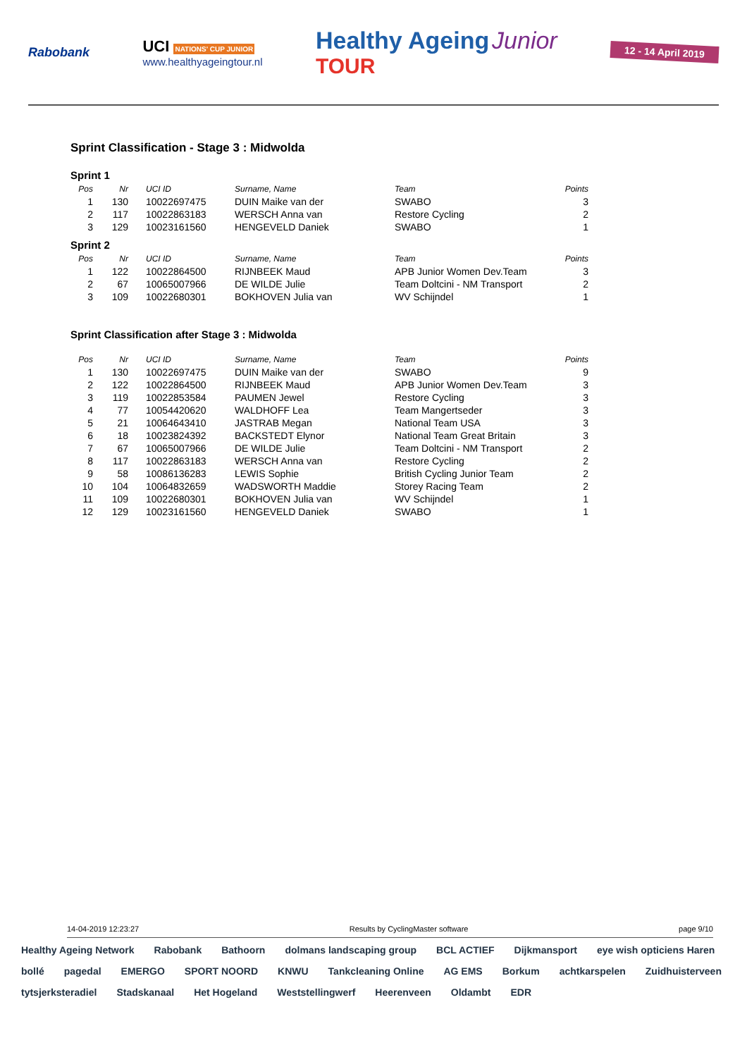Rabobank
UCI NATIONS' CUP JUNIOR
www.healthyageingtour.nl
Healthy Ageing Junior
TOUR
12 - 14 April 2019
Sprint Classification - Stage 3 : Midwolda
Sprint 1
| Pos | Nr | UCI ID | Surname, Name | Team | Points |
| --- | --- | --- | --- | --- | --- |
| 1 | 130 | 10022697475 | DUIN Maike van der | SWABO | 3 |
| 2 | 117 | 10022863183 | WERSCH Anna van | Restore Cycling | 2 |
| 3 | 129 | 10023161560 | HENGEVELD Daniek | SWABO | 1 |
Sprint 2
| Pos | Nr | UCI ID | Surname, Name | Team | Points |
| --- | --- | --- | --- | --- | --- |
| 1 | 122 | 10022864500 | RIJNBEEK Maud | APB Junior Women Dev.Team | 3 |
| 2 | 67 | 10065007966 | DE WILDE Julie | Team Doltcini - NM Transport | 2 |
| 3 | 109 | 10022680301 | BOKHOVEN Julia van | WV Schijndel | 1 |
Sprint Classification after Stage 3 : Midwolda
| Pos | Nr | UCI ID | Surname, Name | Team | Points |
| --- | --- | --- | --- | --- | --- |
| 1 | 130 | 10022697475 | DUIN Maike van der | SWABO | 9 |
| 2 | 122 | 10022864500 | RIJNBEEK Maud | APB Junior Women Dev.Team | 3 |
| 3 | 119 | 10022853584 | PAUMEN Jewel | Restore Cycling | 3 |
| 4 | 77 | 10054420620 | WALDHOFF Lea | Team Mangertseder | 3 |
| 5 | 21 | 10064643410 | JASTRAB Megan | National Team USA | 3 |
| 6 | 18 | 10023824392 | BACKSTEDT Elynor | National Team Great Britain | 3 |
| 7 | 67 | 10065007966 | DE WILDE Julie | Team Doltcini - NM Transport | 2 |
| 8 | 117 | 10022863183 | WERSCH Anna van | Restore Cycling | 2 |
| 9 | 58 | 10086136283 | LEWIS Sophie | British Cycling Junior Team | 2 |
| 10 | 104 | 10064832659 | WADSWORTH Maddie | Storey Racing Team | 2 |
| 11 | 109 | 10022680301 | BOKHOVEN Julia van | WV Schijndel | 1 |
| 12 | 129 | 10023161560 | HENGEVELD Daniek | SWABO | 1 |
14-04-2019 12:23:27 Results by CyclingMaster software page 9/10
Healthy Ageing Network Rabobank Bathoorn dolmans landscaping group BCL ACTIEF Dijkmansport eye wish opticiens Haren bollé pagedal EMERGO SPORT NOORD KNWU Tankcleaning Online AG EMS Borkum achtkarspelen Zuidhuisterveen tytsjerksteradiel Stadskanaal Het Hogeland Weststellingwerf Heerenveen Oldambt EDR